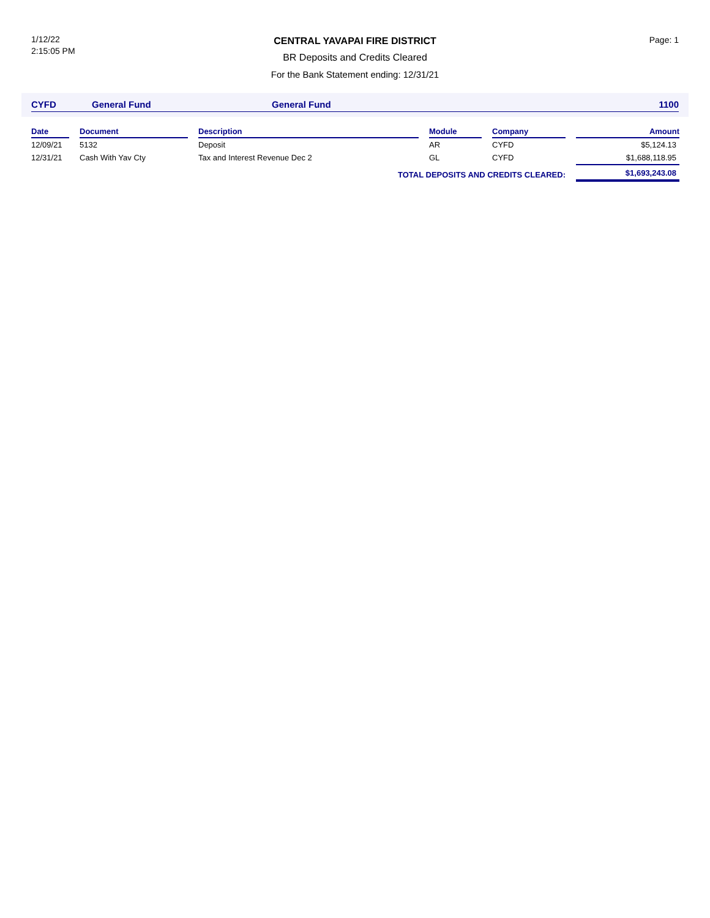1/12/22
2:15:05 PM
CENTRAL YAVAPAI FIRE DISTRICT
BR Deposits and Credits Cleared
For the Bank Statement ending: 12/31/21
Page: 1
CYFD General Fund General Fund 1100
| Date | | Document | | Description | | Module | | Company | | Amount |
| --- | --- | --- | --- | --- | --- | --- | --- | --- | --- | --- |
| 12/09/21 | | 5132 | | Deposit | | AR | | CYFD | | $5,124.13 |
| 12/31/21 | | Cash With Yav Cty | | Tax and Interest Revenue Dec 2 | | GL | | CYFD | | $1,688,118.95 |
| TOTAL DEPOSITS AND CREDITS CLEARED: | | | | | | | | | | $1,693,243.08 |